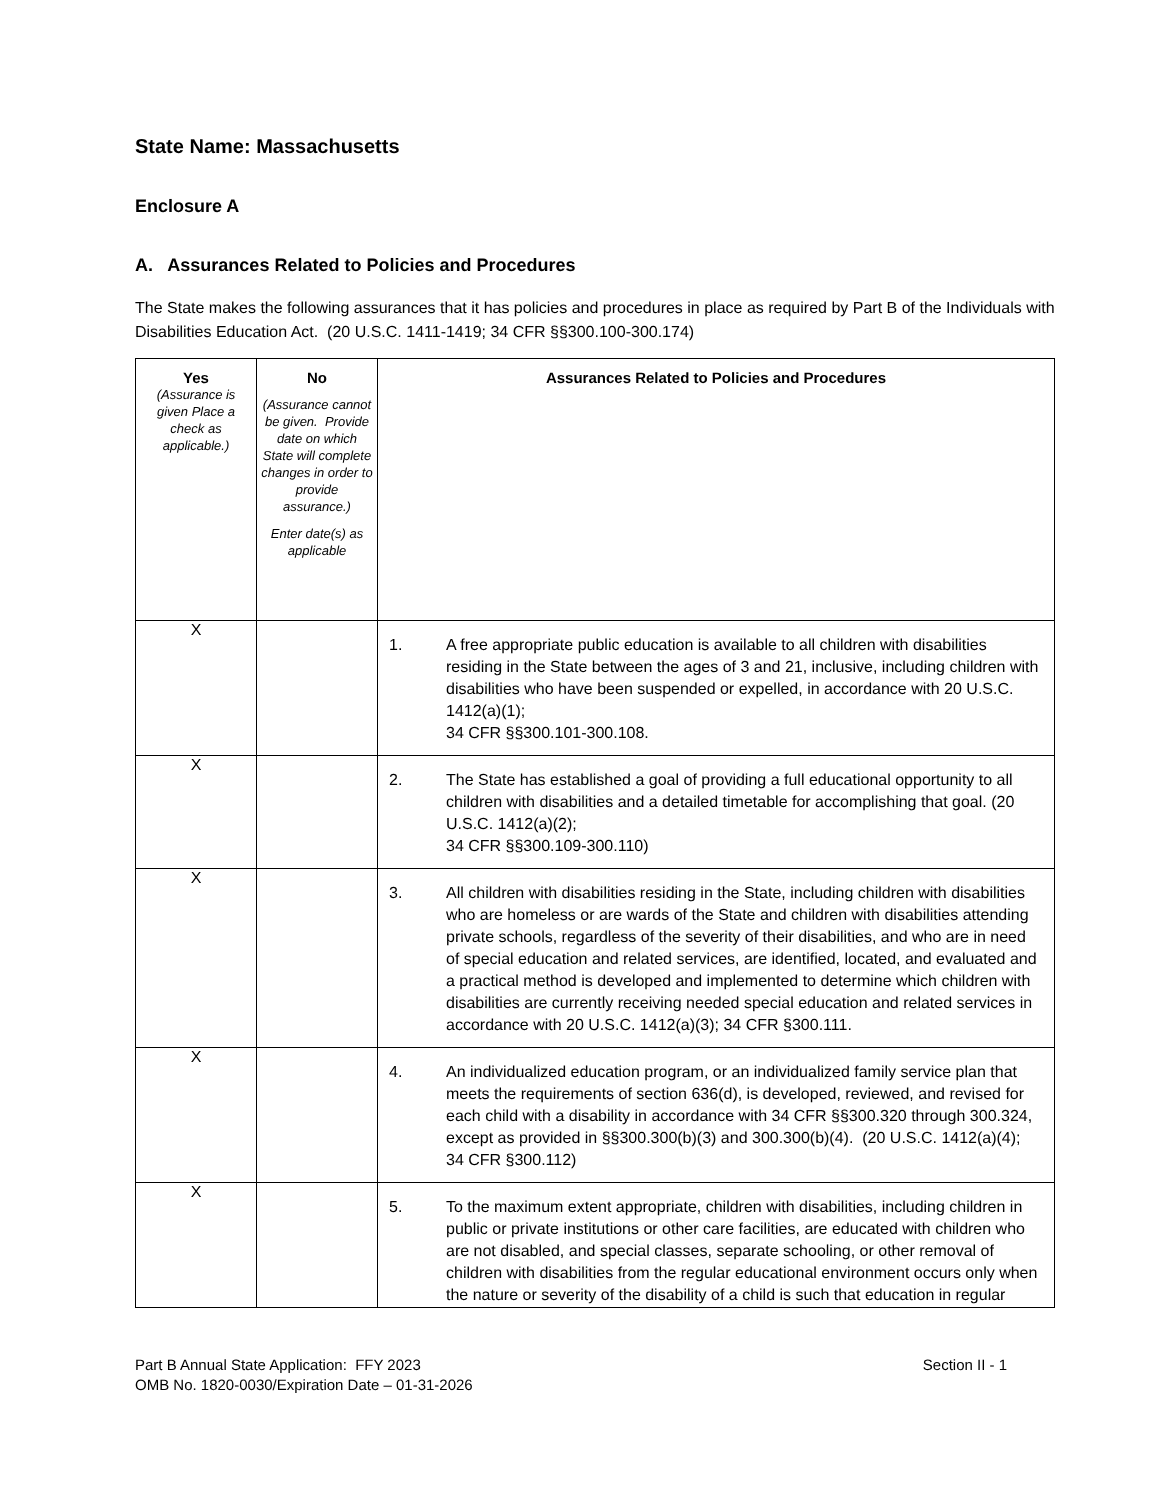State Name: Massachusetts
Enclosure A
A. Assurances Related to Policies and Procedures
The State makes the following assurances that it has policies and procedures in place as required by Part B of the Individuals with Disabilities Education Act. (20 U.S.C. 1411-1419; 34 CFR §§300.100-300.174)
| Yes (Assurance is given Place a check as applicable.) | No (Assurance cannot be given. Provide date on which State will complete changes in order to provide assurance.) Enter date(s) as applicable | Assurances Related to Policies and Procedures |
| --- | --- | --- |
| X | | 1. A free appropriate public education is available to all children with disabilities residing in the State between the ages of 3 and 21, inclusive, including children with disabilities who have been suspended or expelled, in accordance with 20 U.S.C. 1412(a)(1); 34 CFR §§300.101-300.108. |
| X | | 2. The State has established a goal of providing a full educational opportunity to all children with disabilities and a detailed timetable for accomplishing that goal. (20 U.S.C. 1412(a)(2); 34 CFR §§300.109-300.110) |
| X | | 3. All children with disabilities residing in the State, including children with disabilities who are homeless or are wards of the State and children with disabilities attending private schools, regardless of the severity of their disabilities, and who are in need of special education and related services, are identified, located, and evaluated and a practical method is developed and implemented to determine which children with disabilities are currently receiving needed special education and related services in accordance with 20 U.S.C. 1412(a)(3); 34 CFR §300.111. |
| X | | 4. An individualized education program, or an individualized family service plan that meets the requirements of section 636(d), is developed, reviewed, and revised for each child with a disability in accordance with 34 CFR §§300.320 through 300.324, except as provided in §§300.300(b)(3) and 300.300(b)(4). (20 U.S.C. 1412(a)(4); 34 CFR §300.112) |
| X | | 5. To the maximum extent appropriate, children with disabilities, including children in public or private institutions or other care facilities, are educated with children who are not disabled, and special classes, separate schooling, or other removal of children with disabilities from the regular educational environment occurs only when the nature or severity of the disability of a child is such that education in regular |
Part B Annual State Application: FFY 2023
OMB No. 1820-0030/Expiration Date – 01-31-2026
Section II - 1